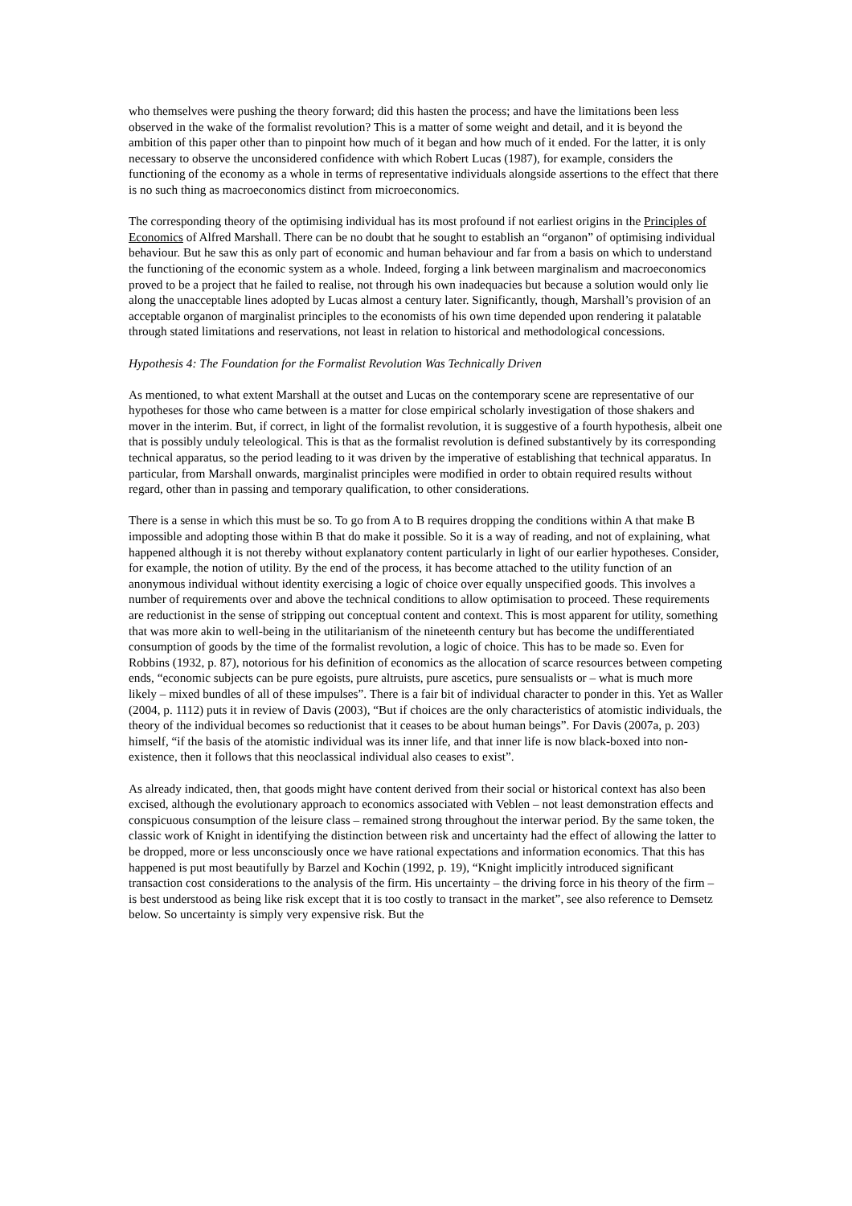who themselves were pushing the theory forward; did this hasten the process; and have the limitations been less observed in the wake of the formalist revolution? This is a matter of some weight and detail, and it is beyond the ambition of this paper other than to pinpoint how much of it began and how much of it ended. For the latter, it is only necessary to observe the unconsidered confidence with which Robert Lucas (1987), for example, considers the functioning of the economy as a whole in terms of representative individuals alongside assertions to the effect that there is no such thing as macroeconomics distinct from microeconomics.
The corresponding theory of the optimising individual has its most profound if not earliest origins in the Principles of Economics of Alfred Marshall. There can be no doubt that he sought to establish an “organon” of optimising individual behaviour. But he saw this as only part of economic and human behaviour and far from a basis on which to understand the functioning of the economic system as a whole. Indeed, forging a link between marginalism and macroeconomics proved to be a project that he failed to realise, not through his own inadequacies but because a solution would only lie along the unacceptable lines adopted by Lucas almost a century later. Significantly, though, Marshall’s provision of an acceptable organon of marginalist principles to the economists of his own time depended upon rendering it palatable through stated limitations and reservations, not least in relation to historical and methodological concessions.
Hypothesis 4: The Foundation for the Formalist Revolution Was Technically Driven
As mentioned, to what extent Marshall at the outset and Lucas on the contemporary scene are representative of our hypotheses for those who came between is a matter for close empirical scholarly investigation of those shakers and mover in the interim. But, if correct, in light of the formalist revolution, it is suggestive of a fourth hypothesis, albeit one that is possibly unduly teleological. This is that as the formalist revolution is defined substantively by its corresponding technical apparatus, so the period leading to it was driven by the imperative of establishing that technical apparatus. In particular, from Marshall onwards, marginalist principles were modified in order to obtain required results without regard, other than in passing and temporary qualification, to other considerations.
There is a sense in which this must be so. To go from A to B requires dropping the conditions within A that make B impossible and adopting those within B that do make it possible. So it is a way of reading, and not of explaining, what happened although it is not thereby without explanatory content particularly in light of our earlier hypotheses. Consider, for example, the notion of utility. By the end of the process, it has become attached to the utility function of an anonymous individual without identity exercising a logic of choice over equally unspecified goods. This involves a number of requirements over and above the technical conditions to allow optimisation to proceed. These requirements are reductionist in the sense of stripping out conceptual content and context. This is most apparent for utility, something that was more akin to well-being in the utilitarianism of the nineteenth century but has become the undifferentiated consumption of goods by the time of the formalist revolution, a logic of choice. This has to be made so. Even for Robbins (1932, p. 87), notorious for his definition of economics as the allocation of scarce resources between competing ends, “economic subjects can be pure egoists, pure altruists, pure ascetics, pure sensualists or – what is much more likely – mixed bundles of all of these impulses”. There is a fair bit of individual character to ponder in this. Yet as Waller (2004, p. 1112) puts it in review of Davis (2003), “But if choices are the only characteristics of atomistic individuals, the theory of the individual becomes so reductionist that it ceases to be about human beings”. For Davis (2007a, p. 203) himself, “if the basis of the atomistic individual was its inner life, and that inner life is now black-boxed into non-existence, then it follows that this neoclassical individual also ceases to exist”.
As already indicated, then, that goods might have content derived from their social or historical context has also been excised, although the evolutionary approach to economics associated with Veblen – not least demonstration effects and conspicuous consumption of the leisure class – remained strong throughout the interwar period. By the same token, the classic work of Knight in identifying the distinction between risk and uncertainty had the effect of allowing the latter to be dropped, more or less unconsciously once we have rational expectations and information economics. That this has happened is put most beautifully by Barzel and Kochin (1992, p. 19), “Knight implicitly introduced significant transaction cost considerations to the analysis of the firm. His uncertainty – the driving force in his theory of the firm – is best understood as being like risk except that it is too costly to transact in the market”, see also reference to Demsetz below. So uncertainty is simply very expensive risk. But the